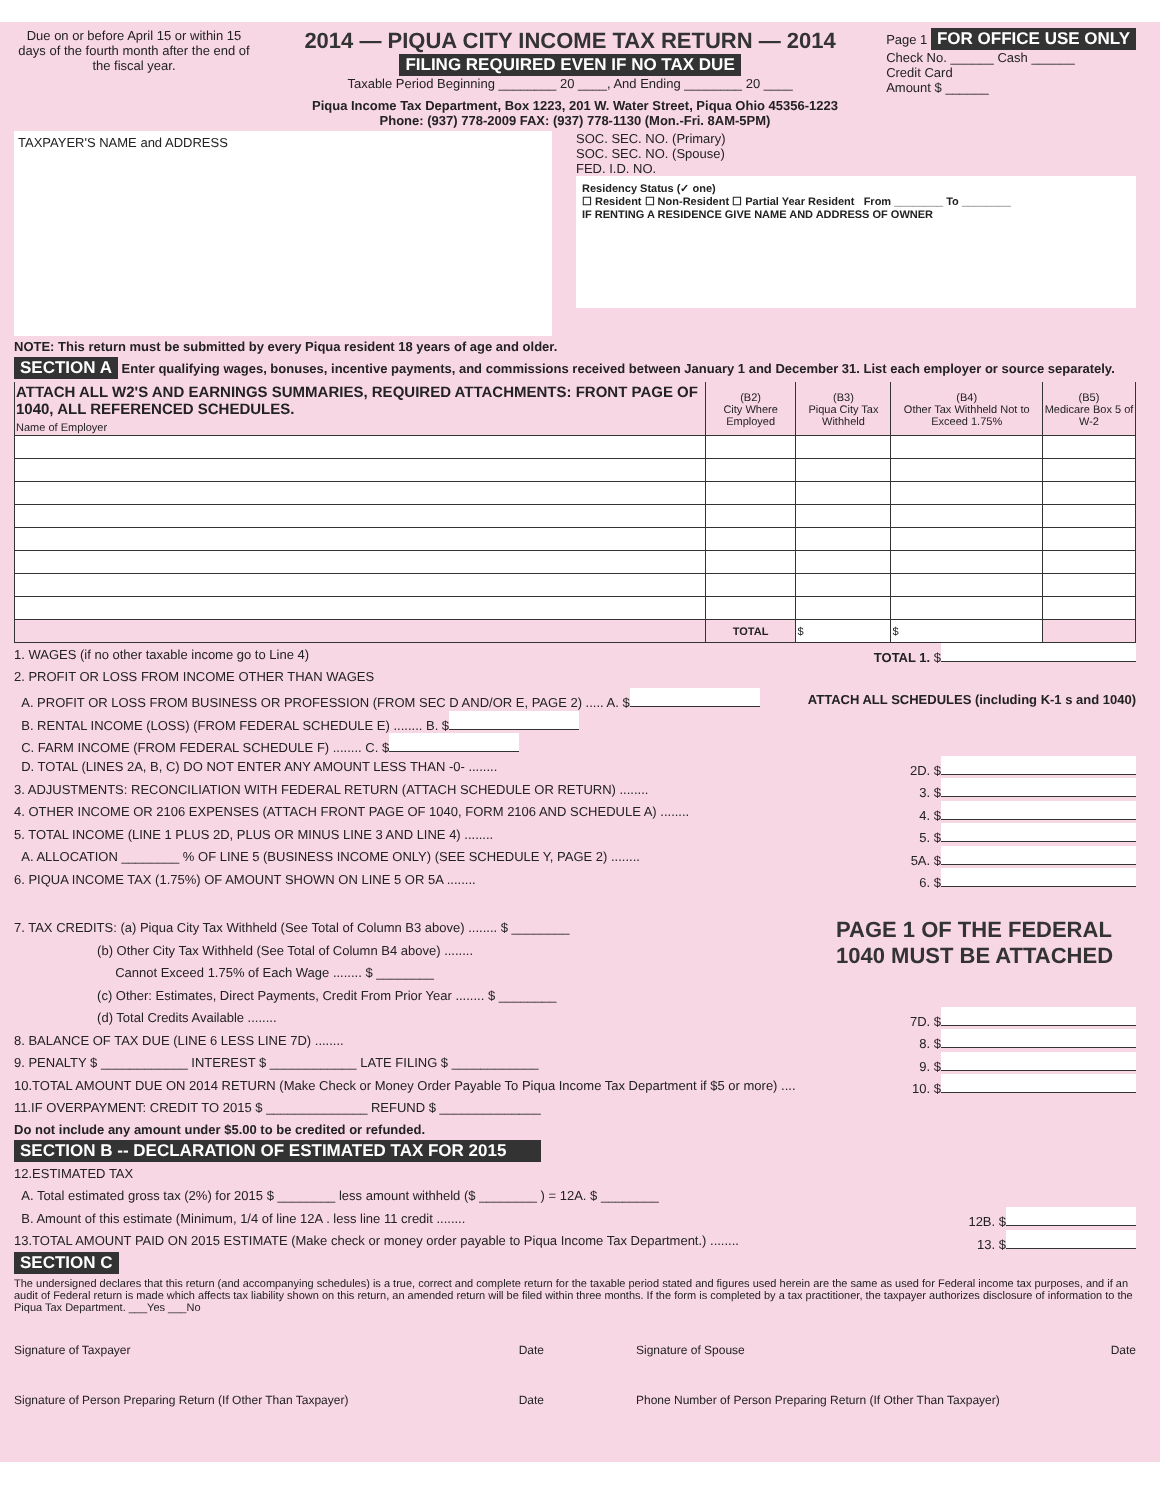Due on or before April 15 or within 15 days of the fourth month after the end of the fiscal year.
2014 — PIQUA CITY INCOME TAX RETURN — 2014
FILING REQUIRED EVEN IF NO TAX DUE
Taxable Period Beginning ________ 20 ____, And Ending ________ 20 ____
Page 1 FOR OFFICE USE ONLY
Check No. ______ Cash ______
Credit Card
Amount $ ______
Piqua Income Tax Department, Box 1223, 201 W. Water Street, Piqua Ohio 45356-1223
Phone: (937) 778-2009 FAX: (937) 778-1130 (Mon.-Fri. 8AM-5PM)
TAXPAYER'S NAME and ADDRESS
SOC. SEC. NO. (Primary)
SOC. SEC. NO. (Spouse)
FED. I.D. NO.
Residency Status (✓ one)
☐ Resident ☐ Non-Resident ☐ Partial Year Resident From ________ To ________
IF RENTING A RESIDENCE GIVE NAME AND ADDRESS OF OWNER
NOTE: This return must be submitted by every Piqua resident 18 years of age and older.
SECTION A Enter qualifying wages, bonuses, incentive payments, and commissions received between January 1 and December 31. List each employer or source separately.
| ATTACH ALL W2'S AND EARNINGS SUMMARIES, REQUIRED ATTACHMENTS: FRONT PAGE OF 1040, ALL REFERENCED SCHEDULES. Name of Employer | (B2) City Where Employed | (B3) Piqua City Tax Withheld | (B4) Other Tax Withheld Not to Exceed 1.75% | (B5) Medicare Box 5 of W-2 |
| --- | --- | --- | --- | --- |
| | TOTAL | $ | $ | |
1. WAGES (if no other taxable income go to Line 4) TOTAL 1. $
2. PROFIT OR LOSS FROM INCOME OTHER THAN WAGES
A. PROFIT OR LOSS FROM BUSINESS OR PROFESSION (FROM SEC D AND/OR E, PAGE 2) ..... A. $ ATTACH ALL SCHEDULES (including K-1 s and 1040)
B. RENTAL INCOME (LOSS) (FROM FEDERAL SCHEDULE E) ........ B. $
C. FARM INCOME (FROM FEDERAL SCHEDULE F) ........ C. $
D. TOTAL (LINES 2A, B, C) DO NOT ENTER ANY AMOUNT LESS THAN -0- ........ 2D. $
3. ADJUSTMENTS: RECONCILIATION WITH FEDERAL RETURN (ATTACH SCHEDULE OR RETURN) ........ 3. $
4. OTHER INCOME OR 2106 EXPENSES (ATTACH FRONT PAGE OF 1040, FORM 2106 AND SCHEDULE A) ........ 4. $
5. TOTAL INCOME (LINE 1 PLUS 2D, PLUS OR MINUS LINE 3 AND LINE 4) ........ 5. $
A. ALLOCATION ________ % OF LINE 5 (BUSINESS INCOME ONLY) (SEE SCHEDULE Y, PAGE 2) ........ 5A. $
6. PIQUA INCOME TAX (1.75%) OF AMOUNT SHOWN ON LINE 5 OR 5A ........ 6. $
7. TAX CREDITS: (a) Piqua City Tax Withheld (See Total of Column B3 above) ........ $ ________
(b) Other City Tax Withheld (See Total of Column B4 above) ........
Cannot Exceed 1.75% of Each Wage ........ $ ________
(c) Other: Estimates, Direct Payments, Credit From Prior Year ........ $ ________
PAGE 1 OF THE FEDERAL 1040 MUST BE ATTACHED
(d) Total Credits Available ........ 7D. $
8. BALANCE OF TAX DUE (LINE 6 LESS LINE 7D) ........ 8. $
9. PENALTY $ ____________ INTEREST $ ____________ LATE FILING $ ____________ 9. $
10.TOTAL AMOUNT DUE ON 2014 RETURN (Make Check or Money Order Payable To Piqua Income Tax Department if $5 or more) .... 10. $
11.IF OVERPAYMENT: CREDIT TO 2015 $ ______________ REFUND $ ______________
Do not include any amount under $5.00 to be credited or refunded.
SECTION B -- DECLARATION OF ESTIMATED TAX FOR 2015
12.ESTIMATED TAX
A. Total estimated gross tax (2%) for 2015 $ ________ less amount withheld ($ ________ ) = 12A. $ ________
B. Amount of this estimate (Minimum, 1/4 of line 12A . less line 11 credit ........ 12B. $
13.TOTAL AMOUNT PAID ON 2015 ESTIMATE (Make check or money order payable to Piqua Income Tax Department.) ........ 13. $
SECTION C
The undersigned declares that this return (and accompanying schedules) is a true, correct and complete return for the taxable period stated and figures used herein are the same as used for Federal income tax purposes, and if an audit of Federal return is made which affects tax liability shown on this return, an amended return will be filed within three months. If the form is completed by a tax practitioner, the taxpayer authorizes disclosure of information to the Piqua Tax Department. ___Yes ___No
Signature of Taxpayer Date Signature of Spouse Date
Signature of Person Preparing Return (If Other Than Taxpayer) Date Phone Number of Person Preparing Return (If Other Than Taxpayer)